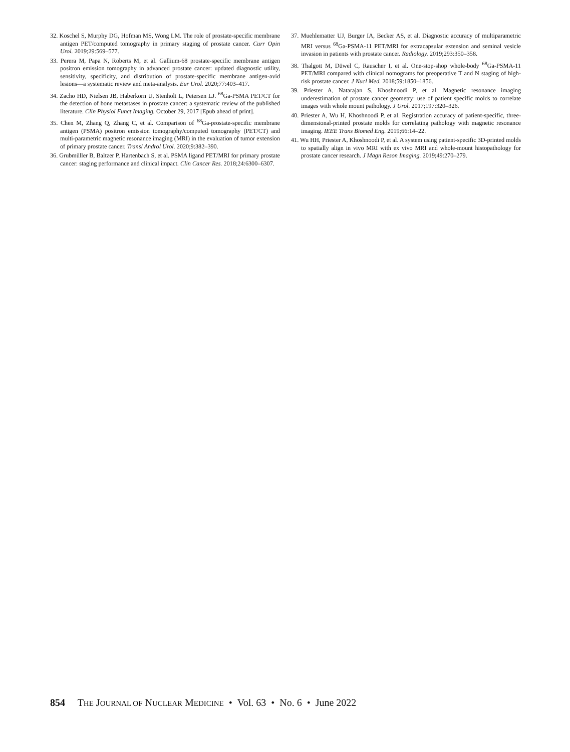32. Koschel S, Murphy DG, Hofman MS, Wong LM. The role of prostate-specific membrane antigen PET/computed tomography in primary staging of prostate cancer. Curr Opin Urol. 2019;29:569–577.
33. Perera M, Papa N, Roberts M, et al. Gallium-68 prostate-specific membrane antigen positron emission tomography in advanced prostate cancer: updated diagnostic utility, sensitivity, specificity, and distribution of prostate-specific membrane antigen-avid lesions—a systematic review and meta-analysis. Eur Urol. 2020;77:403–417.
34. Zacho HD, Nielsen JB, Haberkorn U, Stenholt L, Petersen LJ. <sup>68</sup>Ga-PSMA PET/CT for the detection of bone metastases in prostate cancer: a systematic review of the published literature. Clin Physiol Funct Imaging. October 29, 2017 [Epub ahead of print].
35. Chen M, Zhang Q, Zhang C, et al. Comparison of <sup>68</sup>Ga-prostate-specific membrane antigen (PSMA) positron emission tomography/computed tomography (PET/CT) and multi-parametric magnetic resonance imaging (MRI) in the evaluation of tumor extension of primary prostate cancer. Transl Androl Urol. 2020;9:382–390.
36. Grubmüller B, Baltzer P, Hartenbach S, et al. PSMA ligand PET/MRI for primary prostate cancer: staging performance and clinical impact. Clin Cancer Res. 2018;24:6300–6307.
37. Muehlematter UJ, Burger IA, Becker AS, et al. Diagnostic accuracy of multiparametric MRI versus <sup>68</sup>Ga-PSMA-11 PET/MRI for extracapsular extension and seminal vesicle invasion in patients with prostate cancer. Radiology. 2019;293:350–358.
38. Thalgott M, Düwel C, Rauscher I, et al. One-stop-shop whole-body <sup>68</sup>Ga-PSMA-11 PET/MRI compared with clinical nomograms for preoperative T and N staging of high-risk prostate cancer. J Nucl Med. 2018;59:1850–1856.
39. Priester A, Natarajan S, Khoshnoodi P, et al. Magnetic resonance imaging underestimation of prostate cancer geometry: use of patient specific molds to correlate images with whole mount pathology. J Urol. 2017;197:320–326.
40. Priester A, Wu H, Khoshnoodi P, et al. Registration accuracy of patient-specific, three-dimensional-printed prostate molds for correlating pathology with magnetic resonance imaging. IEEE Trans Biomed Eng. 2019;66:14–22.
41. Wu HH, Priester A, Khoshnoodi P, et al. A system using patient-specific 3D-printed molds to spatially align in vivo MRI with ex vivo MRI and whole-mount histopathology for prostate cancer research. J Magn Reson Imaging. 2019;49:270–279.
854 THE JOURNAL OF NUCLEAR MEDICINE • Vol. 63 • No. 6 • June 2022